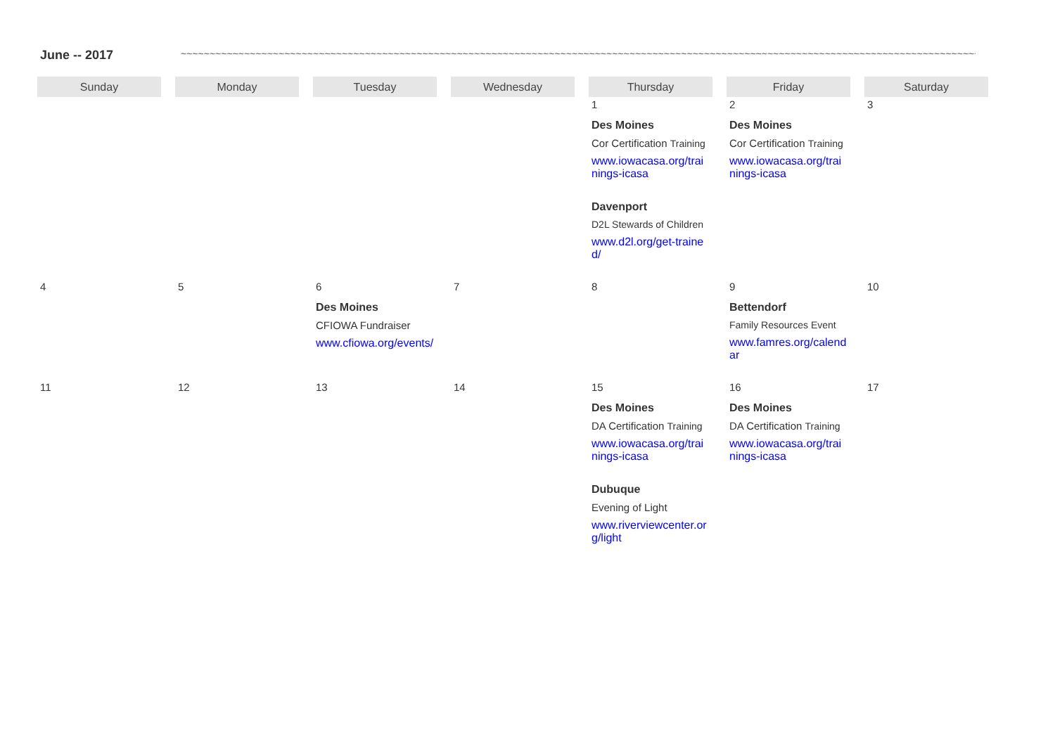June -- 2017 ~~~~~~~~~~~~~~~~~~~~~~~~~~~~~~~~~~~~~~~~~~~~~~~~~~~~~~~~~~~~~~~~~~~~~~~~~~~~~~~~~~~~~~~~~~~~~~~~~~~~~~~~~~~~~~~~~~~~~~~~~~~~~~~~~~~~~~~~~~~~~~~~~~~
| Sunday | Monday | Tuesday | Wednesday | Thursday | Friday | Saturday |
| --- | --- | --- | --- | --- | --- | --- |
| | | | | 1 Des Moines Cor Certification Training www.iowacasa.org/trainings-icasa Davenport D2L Stewards of Children www.d2l.org/get-trained/ | 2 Des Moines Cor Certification Training www.iowacasa.org/trainings-icasa | 3 |
| 4 | 5 | 6 Des Moines CFIOWA Fundraiser www.cfiowa.org/events/ | 7 | 8 | 9 Bettendorf Family Resources Event www.famres.org/calendar | 10 |
| 11 | 12 | 13 | 14 | 15 Des Moines DA Certification Training www.iowacasa.org/trainings-icasa Dubuque Evening of Light www.riverviewcenter.org/light | 16 Des Moines DA Certification Training www.iowacasa.org/trainings-icasa | 17 |